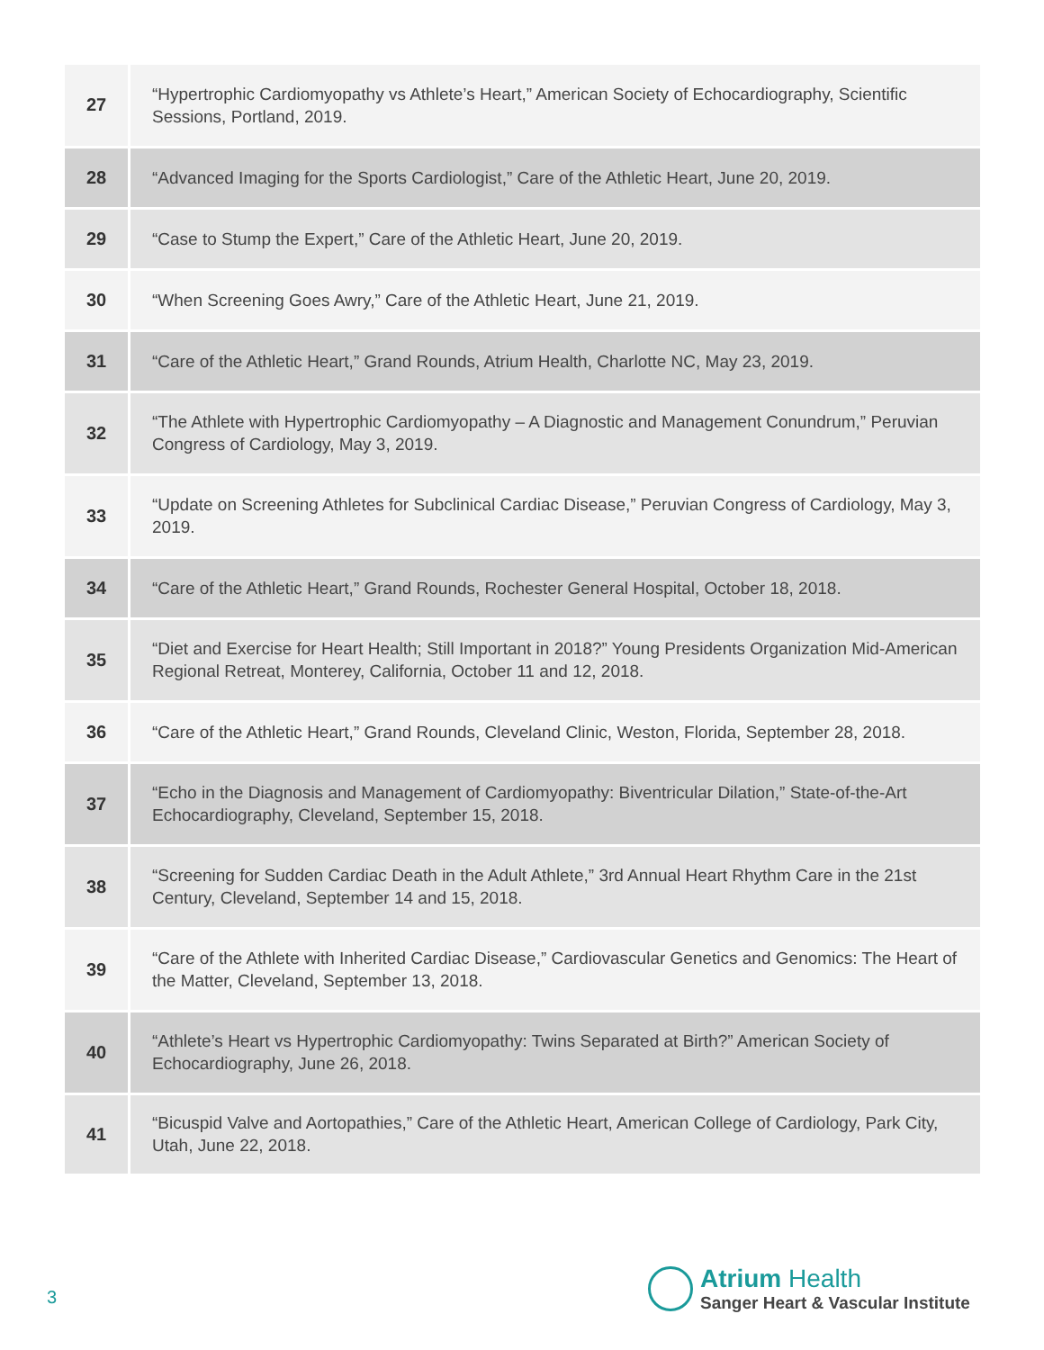| 27 | “Hypertrophic Cardiomyopathy vs Athlete’s Heart,” American Society of Echocardiography, Scientific Sessions, Portland, 2019. |
| 28 | “Advanced Imaging for the Sports Cardiologist,” Care of the Athletic Heart, June 20, 2019. |
| 29 | “Case to Stump the Expert,” Care of the Athletic Heart, June 20, 2019. |
| 30 | “When Screening Goes Awry,” Care of the Athletic Heart, June 21, 2019. |
| 31 | “Care of the Athletic Heart,” Grand Rounds, Atrium Health, Charlotte NC, May 23, 2019. |
| 32 | “The Athlete with Hypertrophic Cardiomyopathy – A Diagnostic and Management Conundrum,” Peruvian Congress of Cardiology, May 3, 2019. |
| 33 | “Update on Screening Athletes for Subclinical Cardiac Disease,” Peruvian Congress of Cardiology, May 3, 2019. |
| 34 | “Care of the Athletic Heart,” Grand Rounds, Rochester General Hospital, October 18, 2018. |
| 35 | “Diet and Exercise for Heart Health; Still Important in 2018?” Young Presidents Organization Mid-American Regional Retreat, Monterey, California, October 11 and 12, 2018. |
| 36 | “Care of the Athletic Heart,” Grand Rounds, Cleveland Clinic, Weston, Florida, September 28, 2018. |
| 37 | “Echo in the Diagnosis and Management of Cardiomyopathy: Biventricular Dilation,” State-of-the-Art Echocardiography, Cleveland, September 15, 2018. |
| 38 | “Screening for Sudden Cardiac Death in the Adult Athlete,” 3rd Annual Heart Rhythm Care in the 21st Century, Cleveland, September 14 and 15, 2018. |
| 39 | “Care of the Athlete with Inherited Cardiac Disease,” Cardiovascular Genetics and Genomics: The Heart of the Matter, Cleveland, September 13, 2018. |
| 40 | “Athlete’s Heart vs Hypertrophic Cardiomyopathy: Twins Separated at Birth?” American Society of Echocardiography, June 26, 2018. |
| 41 | “Bicuspid Valve and Aortopathies,” Care of the Athletic Heart, American College of Cardiology, Park City, Utah, June 22, 2018. |
3
Atrium Health
Sanger Heart & Vascular Institute